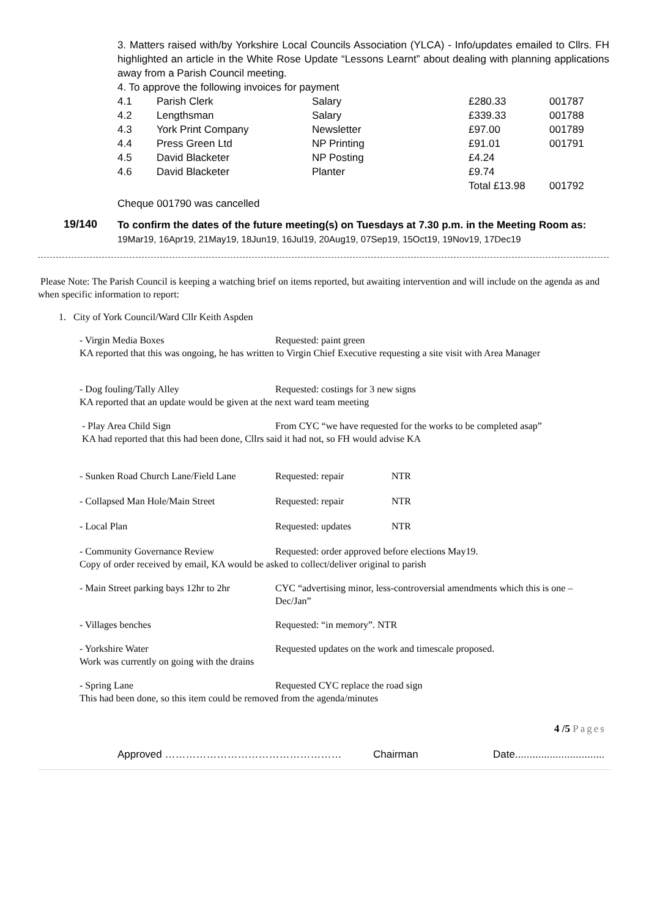3. Matters raised with/by Yorkshire Local Councils Association (YLCA) - Info/updates emailed to Cllrs. FH highlighted an article in the White Rose Update “Lessons Learnt” about dealing with planning applications away from a Parish Council meeting.
4. To approve the following invoices for payment
| 4.1 | Parish Clerk | Salary | £280.33 | 001787 |
| 4.2 | Lengthsman | Salary | £339.33 | 001788 |
| 4.3 | York Print Company | Newsletter | £97.00 | 001789 |
| 4.4 | Press Green Ltd | NP Printing | £91.01 | 001791 |
| 4.5 | David Blacketer | NP Posting | £4.24 | |
| 4.6 | David Blacketer | Planter | £9.74 | |
| | | | Total £13.98 | 001792 |
Cheque 001790 was cancelled
19/140
To confirm the dates of the future meeting(s) on Tuesdays at 7.30 p.m. in the Meeting Room as:
19Mar19, 16Apr19, 21May19, 18Jun19, 16Jul19, 20Aug19, 07Sep19, 15Oct19, 19Nov19, 17Dec19
Please Note: The Parish Council is keeping a watching brief on items reported, but awaiting intervention and will include on the agenda as and when specific information to report:
1. City of York Council/Ward Cllr Keith Aspden
- Virgin Media Boxes Requested: paint green
KA reported that this was ongoing, he has written to Virgin Chief Executive requesting a site visit with Area Manager
- Dog fouling/Tally Alley Requested: costings for 3 new signs
KA reported that an update would be given at the next ward team meeting
- Play Area Child Sign From CYC “we have requested for the works to be completed asap”
KA had reported that this had been done, Cllrs said it had not, so FH would advise KA
| - Sunken Road Church Lane/Field Lane | Requested: repair | NTR |
| - Collapsed Man Hole/Main Street | Requested: repair | NTR |
| - Local Plan | Requested: updates | NTR |
- Community Governance Review Requested: order approved before elections May19.
Copy of order received by email, KA would be asked to collect/deliver original to parish
| - Main Street parking bays 12hr to 2hr | CYC “advertising minor, less-controversial amendments which this is one – Dec/Jan” |
- Villages benches Requested: “in memory”. NTR
- Yorkshire Water Requested updates on the work and timescale proposed.
Work was currently on going with the drains
- Spring Lane Requested CYC replace the road sign
This had been done, so this item could be removed from the agenda/minutes
4 /5 Pages
Approved …………………………………………… Chairman Date...............................